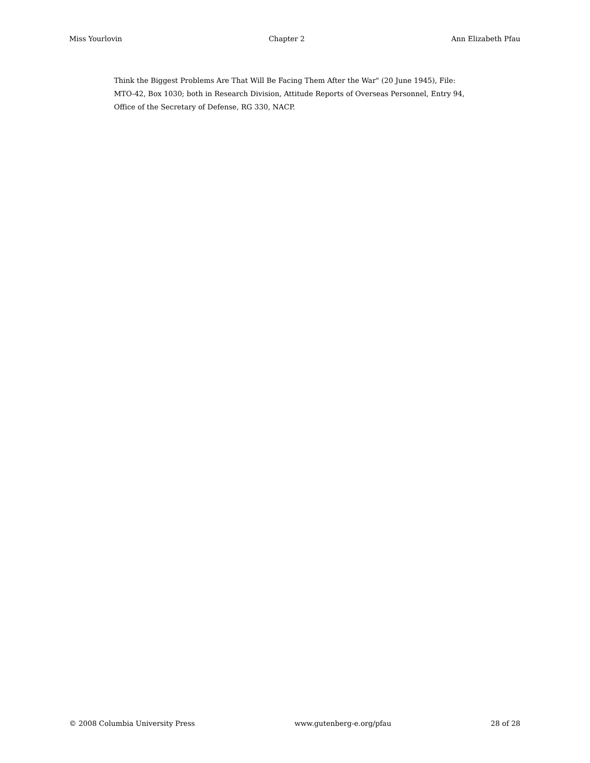Miss Yourlovin Chapter 2 Ann Elizabeth Pfau
Think the Biggest Problems Are That Will Be Facing Them After the War" (20 June 1945), File: MTO-42, Box 1030; both in Research Division, Attitude Reports of Overseas Personnel, Entry 94, Office of the Secretary of Defense, RG 330, NACP.
© 2008 Columbia University Press www.gutenberg-e.org/pfau 28 of 28